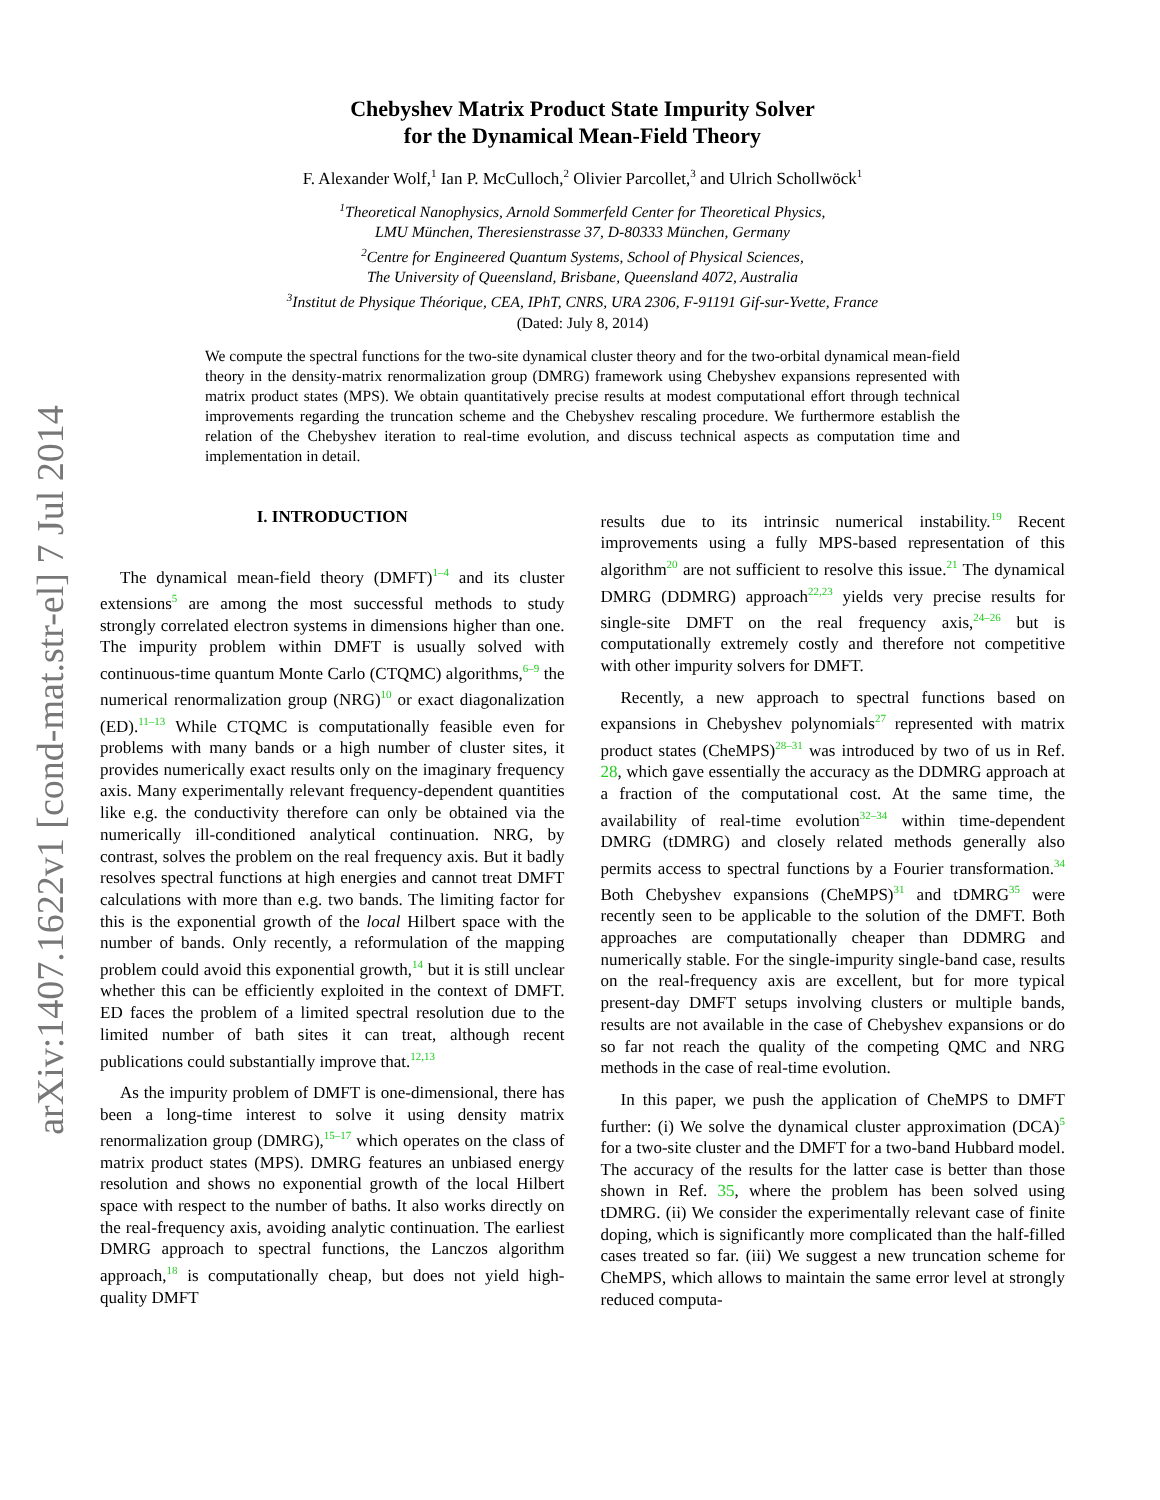arXiv:1407.1622v1 [cond-mat.str-el] 7 Jul 2014
Chebyshev Matrix Product State Impurity Solver
for the Dynamical Mean-Field Theory
F. Alexander Wolf,<sup>1</sup> Ian P. McCulloch,<sup>2</sup> Olivier Parcollet,<sup>3</sup> and Ulrich Schollwöck<sup>1</sup>
<sup>1</sup> Theoretical Nanophysics, Arnold Sommerfeld Center for Theoretical Physics,
LMU München, Theresienstrasse 37, D-80333 München, Germany
<sup>2</sup> Centre for Engineered Quantum Systems, School of Physical Sciences,
The University of Queensland, Brisbane, Queensland 4072, Australia
<sup>3</sup> Institut de Physique Théorique, CEA, IPhT, CNRS, URA 2306, F-91191 Gif-sur-Yvette, France
(Dated: July 8, 2014)
We compute the spectral functions for the two-site dynamical cluster theory and for the two-orbital dynamical mean-field theory in the density-matrix renormalization group (DMRG) framework using Chebyshev expansions represented with matrix product states (MPS). We obtain quantitatively precise results at modest computational effort through technical improvements regarding the truncation scheme and the Chebyshev rescaling procedure. We furthermore establish the relation of the Chebyshev iteration to real-time evolution, and discuss technical aspects as computation time and implementation in detail.
I. INTRODUCTION
The dynamical mean-field theory (DMFT)<sup>1–4</sup> and its cluster extensions<sup>5</sup> are among the most successful methods to study strongly correlated electron systems in dimensions higher than one. The impurity problem within DMFT is usually solved with continuous-time quantum Monte Carlo (CTQMC) algorithms,<sup>6–9</sup> the numerical renormalization group (NRG)<sup>10</sup> or exact diagonalization (ED).<sup>11–13</sup> While CTQMC is computationally feasible even for problems with many bands or a high number of cluster sites, it provides numerically exact results only on the imaginary frequency axis. Many experimentally relevant frequency-dependent quantities like e.g. the conductivity therefore can only be obtained via the numerically ill-conditioned analytical continuation. NRG, by contrast, solves the problem on the real frequency axis. But it badly resolves spectral functions at high energies and cannot treat DMFT calculations with more than e.g. two bands. The limiting factor for this is the exponential growth of the local Hilbert space with the number of bands. Only recently, a reformulation of the mapping problem could avoid this exponential growth,<sup>14</sup> but it is still unclear whether this can be efficiently exploited in the context of DMFT. ED faces the problem of a limited spectral resolution due to the limited number of bath sites it can treat, although recent publications could substantially improve that.<sup>12,13</sup>
As the impurity problem of DMFT is one-dimensional, there has been a long-time interest to solve it using density matrix renormalization group (DMRG),<sup>15–17</sup> which operates on the class of matrix product states (MPS). DMRG features an unbiased energy resolution and shows no exponential growth of the local Hilbert space with respect to the number of baths. It also works directly on the real-frequency axis, avoiding analytic continuation. The earliest DMRG approach to spectral functions, the Lanczos algorithm approach,<sup>18</sup> is computationally cheap, but does not yield high-quality DMFT
results due to its intrinsic numerical instability.<sup>19</sup> Recent improvements using a fully MPS-based representation of this algorithm<sup>20</sup> are not sufficient to resolve this issue.<sup>21</sup> The dynamical DMRG (DDMRG) approach<sup>22,23</sup> yields very precise results for single-site DMFT on the real frequency axis,<sup>24–26</sup> but is computationally extremely costly and therefore not competitive with other impurity solvers for DMFT.
Recently, a new approach to spectral functions based on expansions in Chebyshev polynomials<sup>27</sup> represented with matrix product states (CheMPS)<sup>28–31</sup> was introduced by two of us in Ref. 28, which gave essentially the accuracy as the DDMRG approach at a fraction of the computational cost. At the same time, the availability of real-time evolution<sup>32–34</sup> within time-dependent DMRG (tDMRG) and closely related methods generally also permits access to spectral functions by a Fourier transformation.<sup>34</sup> Both Chebyshev expansions (CheMPS)<sup>31</sup> and tDMRG<sup>35</sup> were recently seen to be applicable to the solution of the DMFT. Both approaches are computationally cheaper than DDMRG and numerically stable. For the single-impurity single-band case, results on the real-frequency axis are excellent, but for more typical present-day DMFT setups involving clusters or multiple bands, results are not available in the case of Chebyshev expansions or do so far not reach the quality of the competing QMC and NRG methods in the case of real-time evolution.
In this paper, we push the application of CheMPS to DMFT further: (i) We solve the dynamical cluster approximation (DCA)<sup>5</sup> for a two-site cluster and the DMFT for a two-band Hubbard model. The accuracy of the results for the latter case is better than those shown in Ref. 35, where the problem has been solved using tDMRG. (ii) We consider the experimentally relevant case of finite doping, which is significantly more complicated than the half-filled cases treated so far. (iii) We suggest a new truncation scheme for CheMPS, which allows to maintain the same error level at strongly reduced computa-